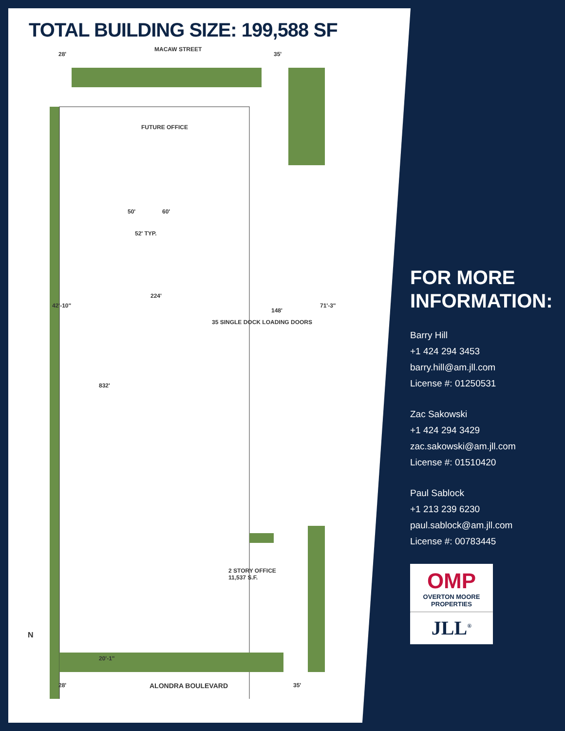TOTAL BUILDING SIZE: 199,588 SF
MACAW STREET
28' 35'
FUTURE OFFICE
50' 60'
52' TYP.
224'
42'-10"
148'
71'-3"
35 SINGLE DOCK LOADING DOORS
832'
2 STORY OFFICE
11,537 S.F.
20'-1"
N
28' ALONDRA BOULEVARD 35'
FOR MORE
INFORMATION:
Barry Hill
+1 424 294 3453
barry.hill@am.jll.com
License #: 01250531
Zac Sakowski
+1 424 294 3429
zac.sakowski@am.jll.com
License #: 01510420
Paul Sablock
+1 213 239 6230
paul.sablock@am.jll.com
License #: 00783445
OMP
OVERTON MOORE
PROPERTIES
JLL<sup>®</sup>